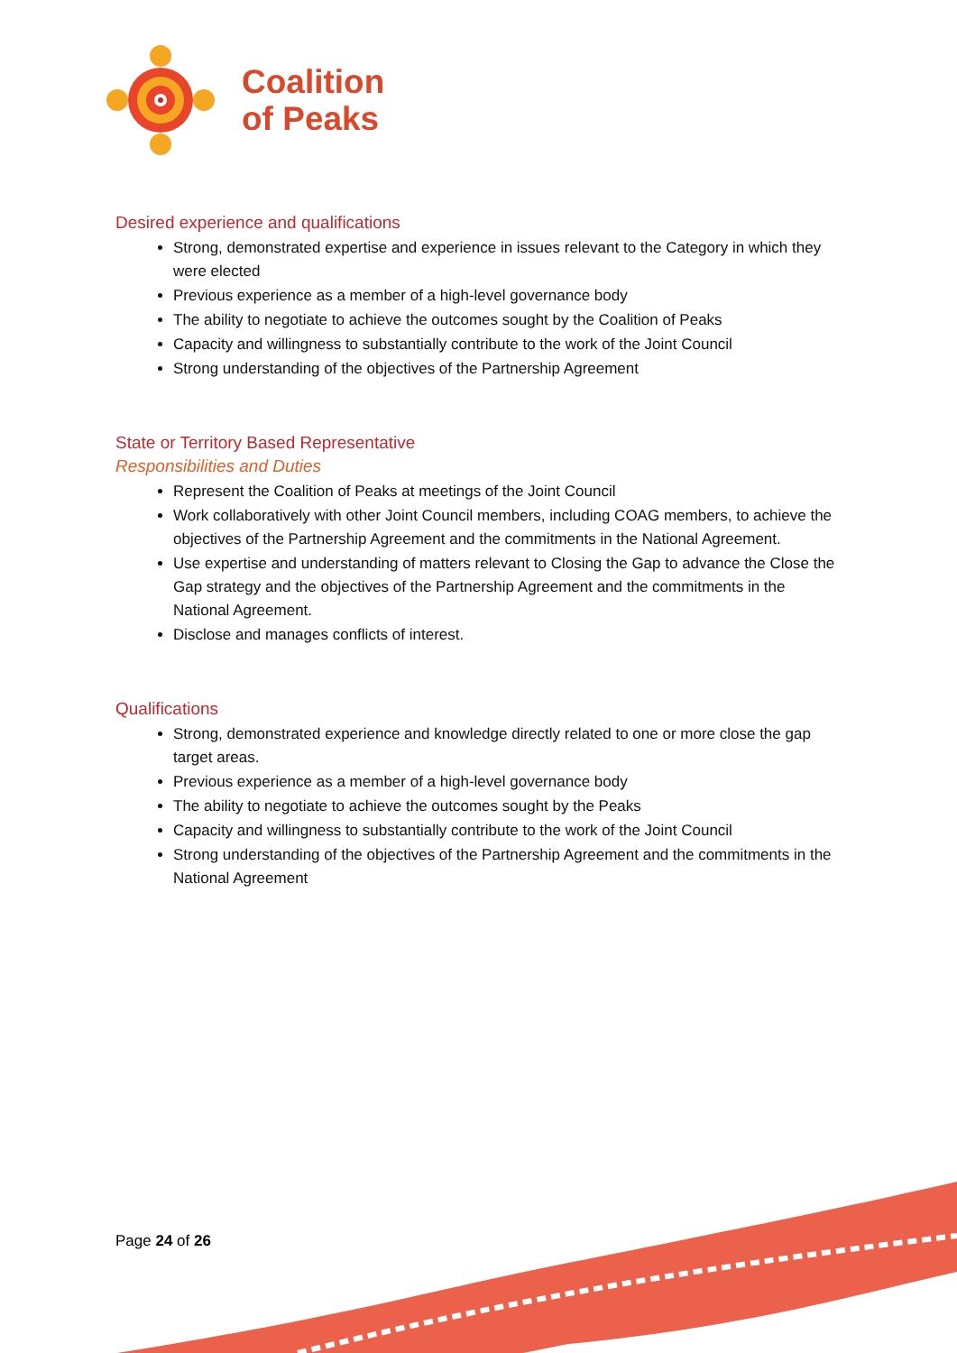Coalition
of Peaks
Desired experience and qualifications
Strong, demonstrated expertise and experience in issues relevant to the Category in which they were elected
Previous experience as a member of a high-level governance body
The ability to negotiate to achieve the outcomes sought by the Coalition of Peaks
Capacity and willingness to substantially contribute to the work of the Joint Council
Strong understanding of the objectives of the Partnership Agreement
State or Territory Based Representative
Responsibilities and Duties
Represent the Coalition of Peaks at meetings of the Joint Council
Work collaboratively with other Joint Council members, including COAG members, to achieve the objectives of the Partnership Agreement and the commitments in the National Agreement.
Use expertise and understanding of matters relevant to Closing the Gap to advance the Close the Gap strategy and the objectives of the Partnership Agreement and the commitments in the National Agreement.
Disclose and manages conflicts of interest.
Qualifications
Strong, demonstrated experience and knowledge directly related to one or more close the gap target areas.
Previous experience as a member of a high-level governance body
The ability to negotiate to achieve the outcomes sought by the Peaks
Capacity and willingness to substantially contribute to the work of the Joint Council
Strong understanding of the objectives of the Partnership Agreement and the commitments in the National Agreement
Page 24 of 26